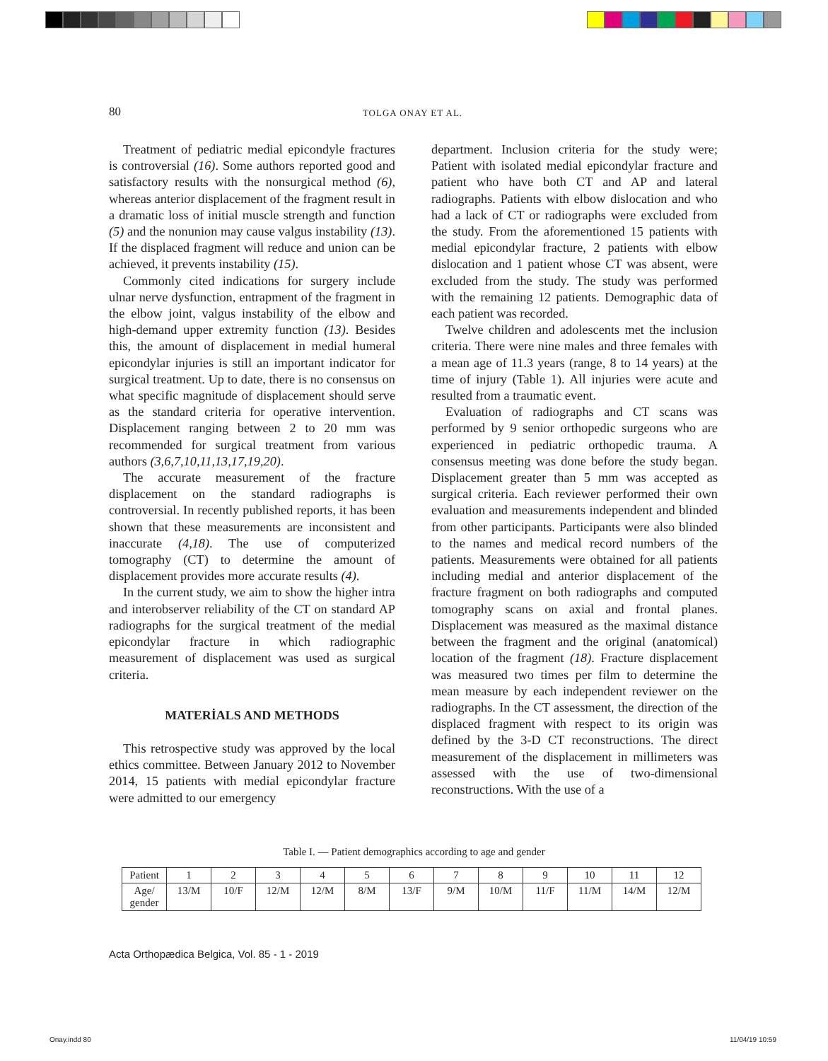80 TOLGA ONAY ET AL.
Treatment of pediatric medial epicondyle fractures is controversial (16). Some authors reported good and satisfactory results with the nonsurgical method (6), whereas anterior displacement of the fragment result in a dramatic loss of initial muscle strength and function (5) and the nonunion may cause valgus instability (13). If the displaced fragment will reduce and union can be achieved, it prevents instability (15).
Commonly cited indications for surgery include ulnar nerve dysfunction, entrapment of the fragment in the elbow joint, valgus instability of the elbow and high-demand upper extremity function (13). Besides this, the amount of displacement in medial humeral epicondylar injuries is still an important indicator for surgical treatment. Up to date, there is no consensus on what specific magnitude of displacement should serve as the standard criteria for operative intervention. Displacement ranging between 2 to 20 mm was recommended for surgical treatment from various authors (3,6,7,10,11,13,17,19,20).
The accurate measurement of the fracture displacement on the standard radiographs is controversial. In recently published reports, it has been shown that these measurements are inconsistent and inaccurate (4,18). The use of computerized tomography (CT) to determine the amount of displacement provides more accurate results (4).
In the current study, we aim to show the higher intra and interobserver reliability of the CT on standard AP radiographs for the surgical treatment of the medial epicondylar fracture in which radiographic measurement of displacement was used as surgical criteria.
MATERİALS AND METHODS
This retrospective study was approved by the local ethics committee. Between January 2012 to November 2014, 15 patients with medial epicondylar fracture were admitted to our emergency
department. Inclusion criteria for the study were; Patient with isolated medial epicondylar fracture and patient who have both CT and AP and lateral radiographs. Patients with elbow dislocation and who had a lack of CT or radiographs were excluded from the study. From the aforementioned 15 patients with medial epicondylar fracture, 2 patients with elbow dislocation and 1 patient whose CT was absent, were excluded from the study. The study was performed with the remaining 12 patients. Demographic data of each patient was recorded.
Twelve children and adolescents met the inclusion criteria. There were nine males and three females with a mean age of 11.3 years (range, 8 to 14 years) at the time of injury (Table 1). All injuries were acute and resulted from a traumatic event.
Evaluation of radiographs and CT scans was performed by 9 senior orthopedic surgeons who are experienced in pediatric orthopedic trauma. A consensus meeting was done before the study began. Displacement greater than 5 mm was accepted as surgical criteria. Each reviewer performed their own evaluation and measurements independent and blinded from other participants. Participants were also blinded to the names and medical record numbers of the patients. Measurements were obtained for all patients including medial and anterior displacement of the fracture fragment on both radiographs and computed tomography scans on axial and frontal planes. Displacement was measured as the maximal distance between the fragment and the original (anatomical) location of the fragment (18). Fracture displacement was measured two times per film to determine the mean measure by each independent reviewer on the radiographs. In the CT assessment, the direction of the displaced fragment with respect to its origin was defined by the 3-D CT reconstructions. The direct measurement of the displacement in millimeters was assessed with the use of two-dimensional reconstructions. With the use of a
Table I. — Patient demographics according to age and gender
| Patient | 1 | 2 | 3 | 4 | 5 | 6 | 7 | 8 | 9 | 10 | 11 | 12 |
| Age/ gender | 13/M | 10/F | 12/M | 12/M | 8/M | 13/F | 9/M | 10/M | 11/F | 11/M | 14/M | 12/M |
Acta Orthopædica Belgica, Vol. 85 - 1 - 2019
Onay.indd 80 11/04/19 10:59